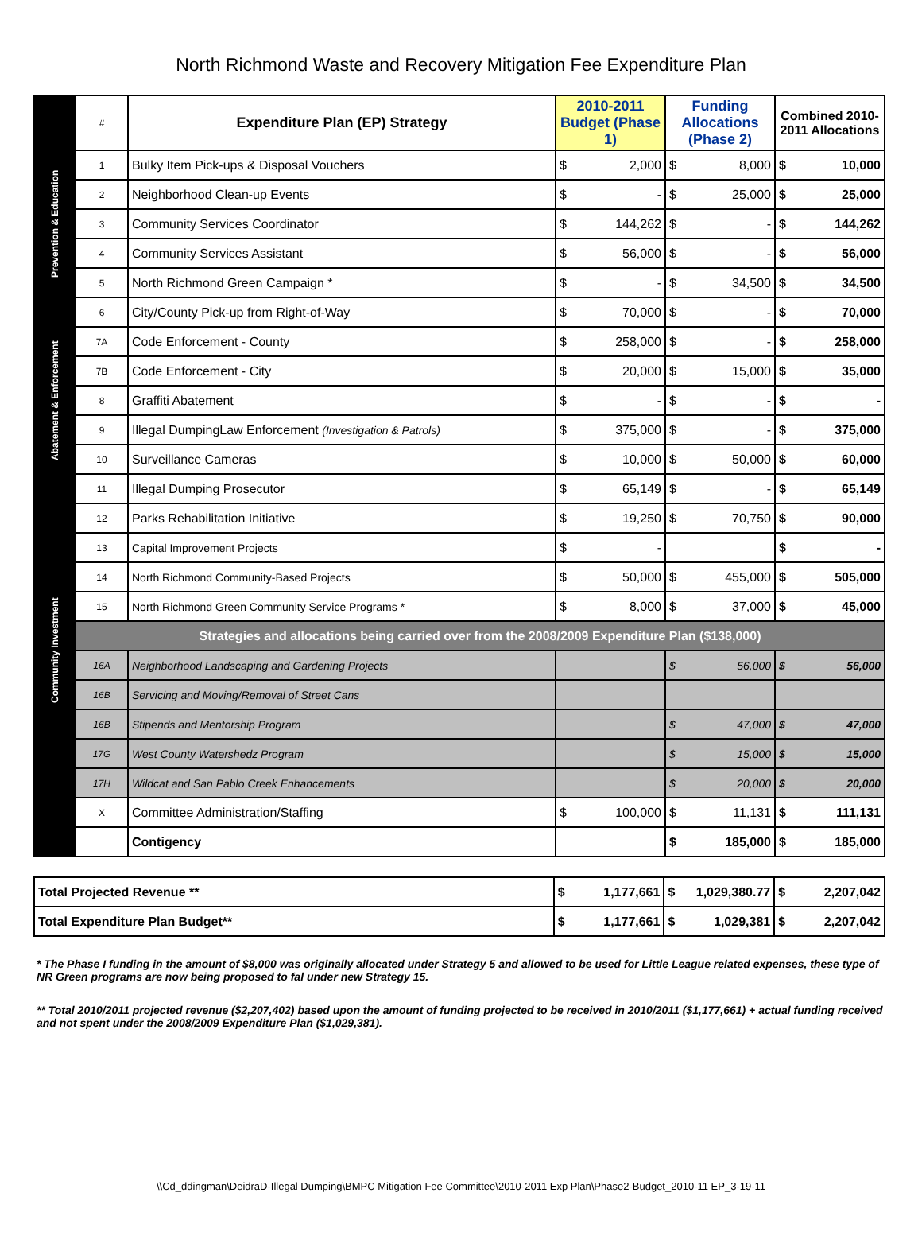North Richmond Waste and Recovery Mitigation Fee Expenditure Plan
| | # | Expenditure Plan (EP) Strategy | 2010-2011 Budget (Phase 1) | | Funding Allocations (Phase 2) | | Combined 2010-2011 Allocations | |
| Prevention & Education | 1 | Bulky Item Pick-ups & Disposal Vouchers | $ | 2,000 | $ | 8,000 | $ | 10,000 |
| | 2 | Neighborhood Clean-up Events | $ | - | $ | 25,000 | $ | 25,000 |
| | 3 | Community Services Coordinator | $ | 144,262 | $ | - | $ | 144,262 |
| | 4 | Community Services Assistant | $ | 56,000 | $ | - | $ | 56,000 |
| | 5 | North Richmond Green Campaign * | $ | - | $ | 34,500 | $ | 34,500 |
| Abatement & Enforcement | 6 | City/County Pick-up from Right-of-Way | $ | 70,000 | $ | - | $ | 70,000 |
| | 7A | Code Enforcement - County | $ | 258,000 | $ | - | $ | 258,000 |
| | 7B | Code Enforcement - City | $ | 20,000 | $ | 15,000 | $ | 35,000 |
| | 8 | Graffiti Abatement | $ | - | $ | - | $ | - |
| | 9 | Illegal DumpingLaw Enforcement (Investigation & Patrols) | $ | 375,000 | $ | - | $ | 375,000 |
| | 10 | Surveillance Cameras | $ | 10,000 | $ | 50,000 | $ | 60,000 |
| | 11 | Illegal Dumping Prosecutor | $ | 65,149 | $ | - | $ | 65,149 |
| Community Investment | 12 | Parks Rehabilitation Initiative | $ | 19,250 | $ | 70,750 | $ | 90,000 |
| | 13 | Capital Improvement Projects | $ | - | | | $ | - |
| | 14 | North Richmond Community-Based Projects | $ | 50,000 | $ | 455,000 | $ | 505,000 |
| | 15 | North Richmond Green Community Service Programs * | $ | 8,000 | $ | 37,000 | $ | 45,000 |
| | Strategies and allocations being carried over from the 2008/2009 Expenditure Plan ($138,000) | | | | | | | |
| | 16A | Neighborhood Landscaping and Gardening Projects | | | $ | 56,000 | $ | 56,000 |
| | 16B | Servicing and Moving/Removal of Street Cans | | | | | | |
| | 16B | Stipends and Mentorship Program | | | $ | 47,000 | $ | 47,000 |
| | 17G | West County Watershedz Program | | | $ | 15,000 | $ | 15,000 |
| | 17H | Wildcat and San Pablo Creek Enhancements | | | $ | 20,000 | $ | 20,000 |
| | X | Committee Administration/Staffing | $ | 100,000 | $ | 11,131 | $ | 111,131 |
| | | Contigency | | | $ | 185,000 | $ | 185,000 |
| Total Projected Revenue ** | $ | 1,177,661 | $ | 1,029,380.77 | $ | 2,207,042 |
| Total Expenditure Plan Budget** | $ | 1,177,661 | $ | 1,029,381 | $ | 2,207,042 |
* The Phase I funding in the amount of $8,000 was originally allocated under Strategy 5 and allowed to be used for Little League related expenses, these type of NR Green programs are now being proposed to fal under new Strategy 15.
** Total 2010/2011 projected revenue ($2,207,402) based upon the amount of funding projected to be received in 2010/2011 ($1,177,661) + actual funding received and not spent under the 2008/2009 Expenditure Plan ($1,029,381).
\\Cd_ddingman\DeidraD-Illegal Dumping\BMPC Mitigation Fee Committee\2010-2011 Exp Plan\Phase2-Budget_2010-11 EP_3-19-11